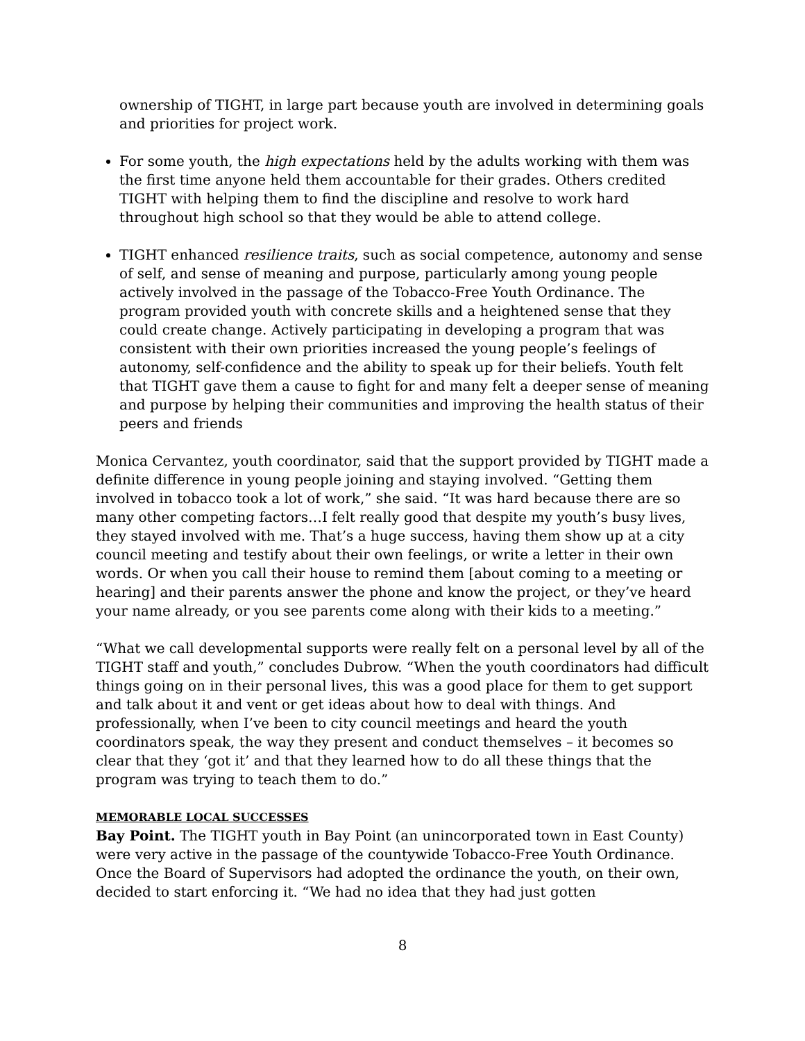ownership of TIGHT, in large part because youth are involved in determining goals and priorities for project work.
For some youth, the high expectations held by the adults working with them was the first time anyone held them accountable for their grades. Others credited TIGHT with helping them to find the discipline and resolve to work hard throughout high school so that they would be able to attend college.
TIGHT enhanced resilience traits, such as social competence, autonomy and sense of self, and sense of meaning and purpose, particularly among young people actively involved in the passage of the Tobacco-Free Youth Ordinance. The program provided youth with concrete skills and a heightened sense that they could create change. Actively participating in developing a program that was consistent with their own priorities increased the young people’s feelings of autonomy, self-confidence and the ability to speak up for their beliefs. Youth felt that TIGHT gave them a cause to fight for and many felt a deeper sense of meaning and purpose by helping their communities and improving the health status of their peers and friends
Monica Cervantez, youth coordinator, said that the support provided by TIGHT made a definite difference in young people joining and staying involved. “Getting them involved in tobacco took a lot of work,” she said. “It was hard because there are so many other competing factors…I felt really good that despite my youth’s busy lives, they stayed involved with me. That’s a huge success, having them show up at a city council meeting and testify about their own feelings, or write a letter in their own words. Or when you call their house to remind them [about coming to a meeting or hearing] and their parents answer the phone and know the project, or they’ve heard your name already, or you see parents come along with their kids to a meeting.”
“What we call developmental supports were really felt on a personal level by all of the TIGHT staff and youth,” concludes Dubrow. “When the youth coordinators had difficult things going on in their personal lives, this was a good place for them to get support and talk about it and vent or get ideas about how to deal with things. And professionally, when I’ve been to city council meetings and heard the youth coordinators speak, the way they present and conduct themselves – it becomes so clear that they ‘got it’ and that they learned how to do all these things that the program was trying to teach them to do.”
MEMORABLE LOCAL SUCCESSES
Bay Point. The TIGHT youth in Bay Point (an unincorporated town in East County) were very active in the passage of the countywide Tobacco-Free Youth Ordinance. Once the Board of Supervisors had adopted the ordinance the youth, on their own, decided to start enforcing it. “We had no idea that they had just gotten
8